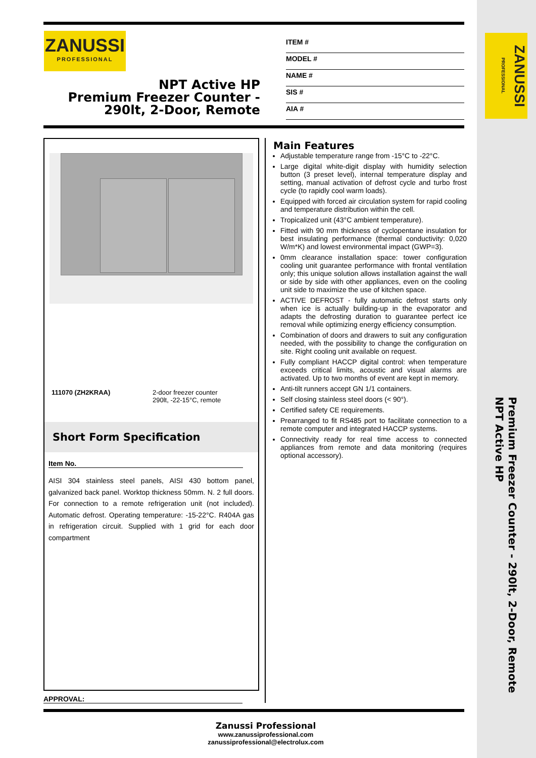ZANUSSI
PROFESSIONAL
NPT Active HP
Premium Freezer Counter -
290lt, 2-Door, Remote
ITEM #
MODEL #
NAME #
SIS #
AIA #
ZANUSSI PROFESSIONAL
111070 (ZH2KRAA) 2-door freezer counter
290lt, -22-15°C, remote
Short Form Specification
Item No.
AISI 304 stainless steel panels, AISI 430 bottom panel, galvanized back panel. Worktop thickness 50mm. N. 2 full doors. For connection to a remote refrigeration unit (not included). Automatic defrost. Operating temperature: -15-22°C. R404A gas in refrigeration circuit. Supplied with 1 grid for each door compartment
Main Features
Adjustable temperature range from -15°C to -22°C.
Large digital white-digit display with humidity selection button (3 preset level), internal temperature display and setting, manual activation of defrost cycle and turbo frost cycle (to rapidly cool warm loads).
Equipped with forced air circulation system for rapid cooling and temperature distribution within the cell.
Tropicalized unit (43°C ambient temperature).
Fitted with 90 mm thickness of cyclopentane insulation for best insulating performance (thermal conductivity: 0,020 W/m*K) and lowest environmental impact (GWP=3).
0mm clearance installation space: tower configuration cooling unit guarantee performance with frontal ventilation only; this unique solution allows installation against the wall or side by side with other appliances, even on the cooling unit side to maximize the use of kitchen space.
ACTIVE DEFROST - fully automatic defrost starts only when ice is actually building-up in the evaporator and adapts the defrosting duration to guarantee perfect ice removal while optimizing energy efficiency consumption.
Combination of doors and drawers to suit any configuration needed, with the possibility to change the configuration on site. Right cooling unit available on request.
Fully compliant HACCP digital control: when temperature exceeds critical limits, acoustic and visual alarms are activated. Up to two months of event are kept in memory.
Anti-tilt runners accept GN 1/1 containers.
Self closing stainless steel doors (< 90°).
Certified safety CE requirements.
Prearranged to fit RS485 port to facilitate connection to a remote computer and integrated HACCP systems.
Connectivity ready for real time access to connected appliances from remote and data monitoring (requires optional accessory).
APPROVAL:
Zanussi Professional
www.zanussiprofessional.com
zanussiprofessional@electrolux.com
Premium Freezer Counter - 290lt, 2-Door, Remote
NPT Active HP